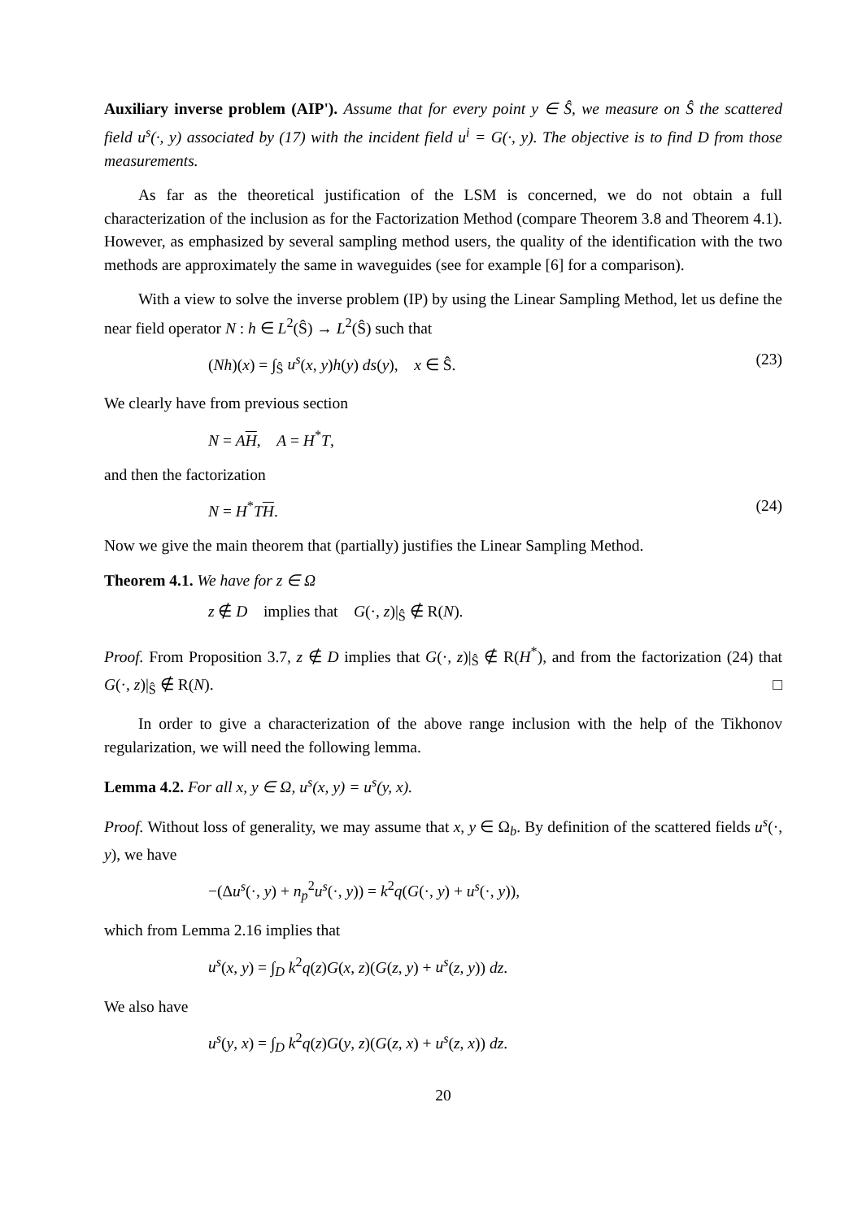Auxiliary inverse problem (AIP'). Assume that for every point y ∈ Ŝ, we measure on Ŝ the scattered field u<sup>s</sup>(·, y) associated by (17) with the incident field u<sup>i</sup> = G(·, y). The objective is to find D from those measurements.
As far as the theoretical justification of the LSM is concerned, we do not obtain a full characterization of the inclusion as for the Factorization Method (compare Theorem 3.8 and Theorem 4.1). However, as emphasized by several sampling method users, the quality of the identification with the two methods are approximately the same in waveguides (see for example [6] for a comparison).
With a view to solve the inverse problem (IP) by using the Linear Sampling Method, let us define the near field operator N : h ∈ L<sup>2</sup>(Ŝ) → L<sup>2</sup>(Ŝ) such that
(Nh)(x) = ∫<sub>Ŝ</sub> u<sup>s</sup>(x, y)h(y) ds(y), x ∈ Ŝ. (23)
We clearly have from previous section
N = AH, A = H<sup>*</sup>T,
and then the factorization
N = H<sup>*</sup>TH. (24)
Now we give the main theorem that (partially) justifies the Linear Sampling Method.
Theorem 4.1. We have for z ∈ Ω
z ∉ D implies that G(·, z)|<sub>Ŝ</sub> ∉ R(N).
Proof. From Proposition 3.7, z ∉ D implies that G(·, z)|<sub>Ŝ</sub> ∉ R(H<sup>*</sup>), and from the factorization (24) that G(·, z)|<sub>Ŝ</sub> ∉ R(N). □
In order to give a characterization of the above range inclusion with the help of the Tikhonov regularization, we will need the following lemma.
Lemma 4.2. For all x, y ∈ Ω, u<sup>s</sup>(x, y) = u<sup>s</sup>(y, x).
Proof. Without loss of generality, we may assume that x, y ∈ Ω<sub>b</sub>. By definition of the scattered fields u<sup>s</sup>(·, y), we have
−(Δu<sup>s</sup>(·, y) + n<sub>p</sub><sup>2</sup>u<sup>s</sup>(·, y)) = k<sup>2</sup>q(G(·, y) + u<sup>s</sup>(·, y)),
which from Lemma 2.16 implies that
u<sup>s</sup>(x, y) = ∫<sub>D</sub> k<sup>2</sup>q(z)G(x, z)(G(z, y) + u<sup>s</sup>(z, y)) dz.
We also have
u<sup>s</sup>(y, x) = ∫<sub>D</sub> k<sup>2</sup>q(z)G(y, z)(G(z, x) + u<sup>s</sup>(z, x)) dz.
20